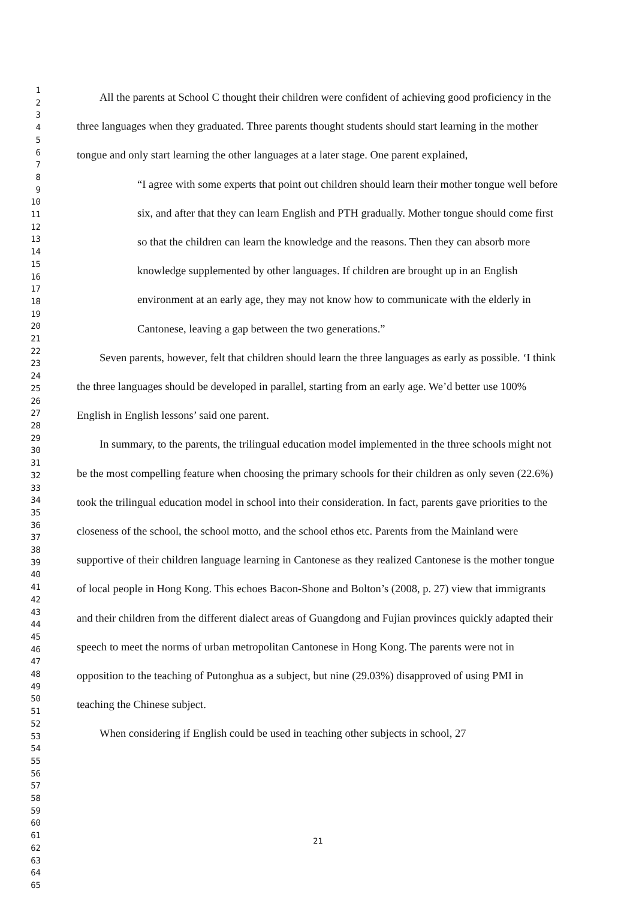1
2
3
4
5
6
7
8
9
10
11
12
13
14
15
16
17
18
19
20
21
22
23
24
25
26
27
28
29
30
31
32
33
34
35
36
37
38
39
40
41
42
43
44
45
46
47
48
49
50
51
52
53
54
55
56
57
58
59
60
61
62
63
64
65
All the parents at School C thought their children were confident of achieving good proficiency in the three languages when they graduated. Three parents thought students should start learning in the mother tongue and only start learning the other languages at a later stage. One parent explained,
“I agree with some experts that point out children should learn their mother tongue well before six, and after that they can learn English and PTH gradually. Mother tongue should come first so that the children can learn the knowledge and the reasons. Then they can absorb more knowledge supplemented by other languages. If children are brought up in an English environment at an early age, they may not know how to communicate with the elderly in Cantonese, leaving a gap between the two generations.”
Seven parents, however, felt that children should learn the three languages as early as possible. ‘I think the three languages should be developed in parallel, starting from an early age. We’d better use 100% English in English lessons’ said one parent.
In summary, to the parents, the trilingual education model implemented in the three schools might not be the most compelling feature when choosing the primary schools for their children as only seven (22.6%) took the trilingual education model in school into their consideration. In fact, parents gave priorities to the closeness of the school, the school motto, and the school ethos etc. Parents from the Mainland were supportive of their children language learning in Cantonese as they realized Cantonese is the mother tongue of local people in Hong Kong. This echoes Bacon-Shone and Bolton’s (2008, p. 27) view that immigrants and their children from the different dialect areas of Guangdong and Fujian provinces quickly adapted their speech to meet the norms of urban metropolitan Cantonese in Hong Kong. The parents were not in opposition to the teaching of Putonghua as a subject, but nine (29.03%) disapproved of using PMI in teaching the Chinese subject.
When considering if English could be used in teaching other subjects in school, 27
21